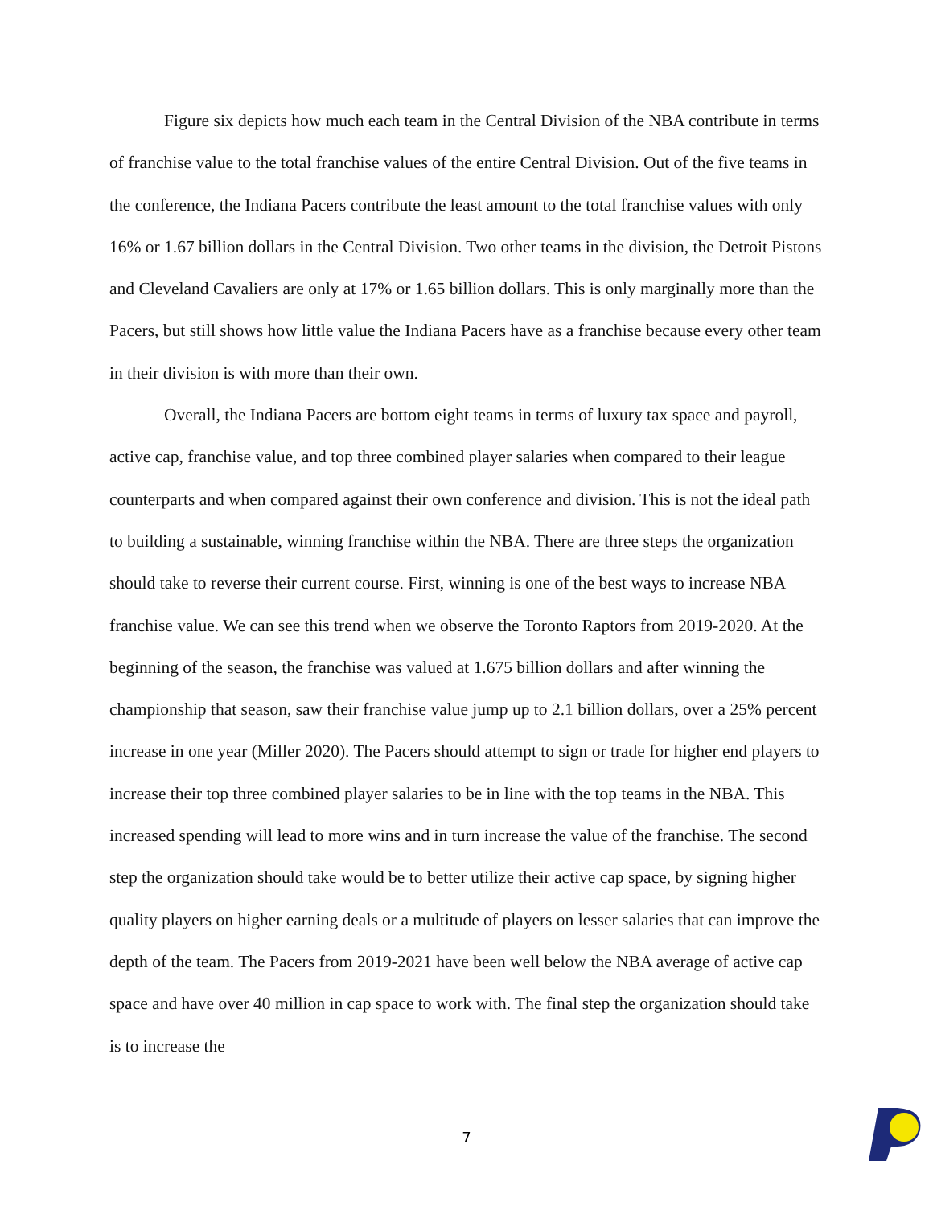Figure six depicts how much each team in the Central Division of the NBA contribute in terms of franchise value to the total franchise values of the entire Central Division. Out of the five teams in the conference, the Indiana Pacers contribute the least amount to the total franchise values with only 16% or 1.67 billion dollars in the Central Division. Two other teams in the division, the Detroit Pistons and Cleveland Cavaliers are only at 17% or 1.65 billion dollars. This is only marginally more than the Pacers, but still shows how little value the Indiana Pacers have as a franchise because every other team in their division is with more than their own.
Overall, the Indiana Pacers are bottom eight teams in terms of luxury tax space and payroll, active cap, franchise value, and top three combined player salaries when compared to their league counterparts and when compared against their own conference and division. This is not the ideal path to building a sustainable, winning franchise within the NBA. There are three steps the organization should take to reverse their current course. First, winning is one of the best ways to increase NBA franchise value. We can see this trend when we observe the Toronto Raptors from 2019-2020. At the beginning of the season, the franchise was valued at 1.675 billion dollars and after winning the championship that season, saw their franchise value jump up to 2.1 billion dollars, over a 25% percent increase in one year (Miller 2020). The Pacers should attempt to sign or trade for higher end players to increase their top three combined player salaries to be in line with the top teams in the NBA. This increased spending will lead to more wins and in turn increase the value of the franchise. The second step the organization should take would be to better utilize their active cap space, by signing higher quality players on higher earning deals or a multitude of players on lesser salaries that can improve the depth of the team. The Pacers from 2019-2021 have been well below the NBA average of active cap space and have over 40 million in cap space to work with. The final step the organization should take is to increase the
7